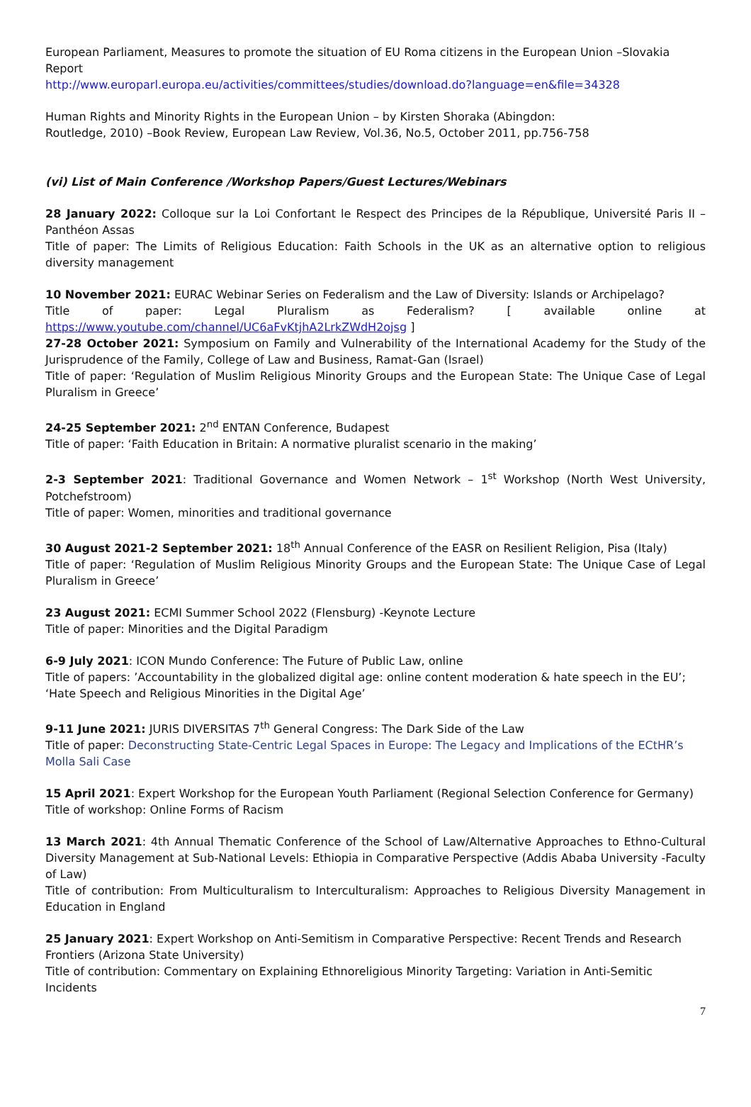European Parliament, Measures to promote the situation of EU Roma citizens in the European Union –Slovakia Report
http://www.europarl.europa.eu/activities/committees/studies/download.do?language=en&file=34328
Human Rights and Minority Rights in the European Union – by Kirsten Shoraka (Abingdon:
Routledge, 2010) –Book Review, European Law Review, Vol.36, No.5, October 2011, pp.756-758
(vi) List of Main Conference /Workshop Papers/Guest Lectures/Webinars
28 January 2022: Colloque sur la Loi Confortant le Respect des Principes de la République, Université Paris II – Panthéon Assas
Title of paper: The Limits of Religious Education: Faith Schools in the UK as an alternative option to religious diversity management
10 November 2021: EURAC Webinar Series on Federalism and the Law of Diversity: Islands or Archipelago?
Title of paper: Legal Pluralism as Federalism? [ available online at https://www.youtube.com/channel/UC6aFvKtjhA2LrkZWdH2ojsg ]
27-28 October 2021: Symposium on Family and Vulnerability of the International Academy for the Study of the Jurisprudence of the Family, College of Law and Business, Ramat-Gan (Israel)
Title of paper: ‘Regulation of Muslim Religious Minority Groups and the European State: The Unique Case of Legal Pluralism in Greece’
24-25 September 2021: 2<sup>nd</sup> ENTAN Conference, Budapest
Title of paper: ‘Faith Education in Britain: A normative pluralist scenario in the making’
2-3 September 2021: Traditional Governance and Women Network – 1<sup>st</sup> Workshop (North West University, Potchefstroom)
Title of paper: Women, minorities and traditional governance
30 August 2021-2 September 2021: 18<sup>th</sup> Annual Conference of the EASR on Resilient Religion, Pisa (Italy)
Title of paper: ‘Regulation of Muslim Religious Minority Groups and the European State: The Unique Case of Legal Pluralism in Greece’
23 August 2021: ECMI Summer School 2022 (Flensburg) -Keynote Lecture
Title of paper: Minorities and the Digital Paradigm
6-9 July 2021: ICON Mundo Conference: The Future of Public Law, online
Title of papers: ’Accountability in the globalized digital age: online content moderation & hate speech in the EU’; ‘Hate Speech and Religious Minorities in the Digital Age’
9-11 June 2021: JURIS DIVERSITAS 7<sup>th</sup> General Congress: The Dark Side of the Law
Title of paper: Deconstructing State-Centric Legal Spaces in Europe: The Legacy and Implications of the ECtHR’s Molla Sali Case
15 April 2021: Expert Workshop for the European Youth Parliament (Regional Selection Conference for Germany)
Title of workshop: Online Forms of Racism
13 March 2021: 4th Annual Thematic Conference of the School of Law/Alternative Approaches to Ethno-Cultural Diversity Management at Sub-National Levels: Ethiopia in Comparative Perspective (Addis Ababa University -Faculty of Law)
Title of contribution: From Multiculturalism to Interculturalism: Approaches to Religious Diversity Management in Education in England
25 January 2021: Expert Workshop on Anti-Semitism in Comparative Perspective: Recent Trends and Research Frontiers (Arizona State University)
Title of contribution: Commentary on Explaining Ethnoreligious Minority Targeting: Variation in Anti-Semitic Incidents
7